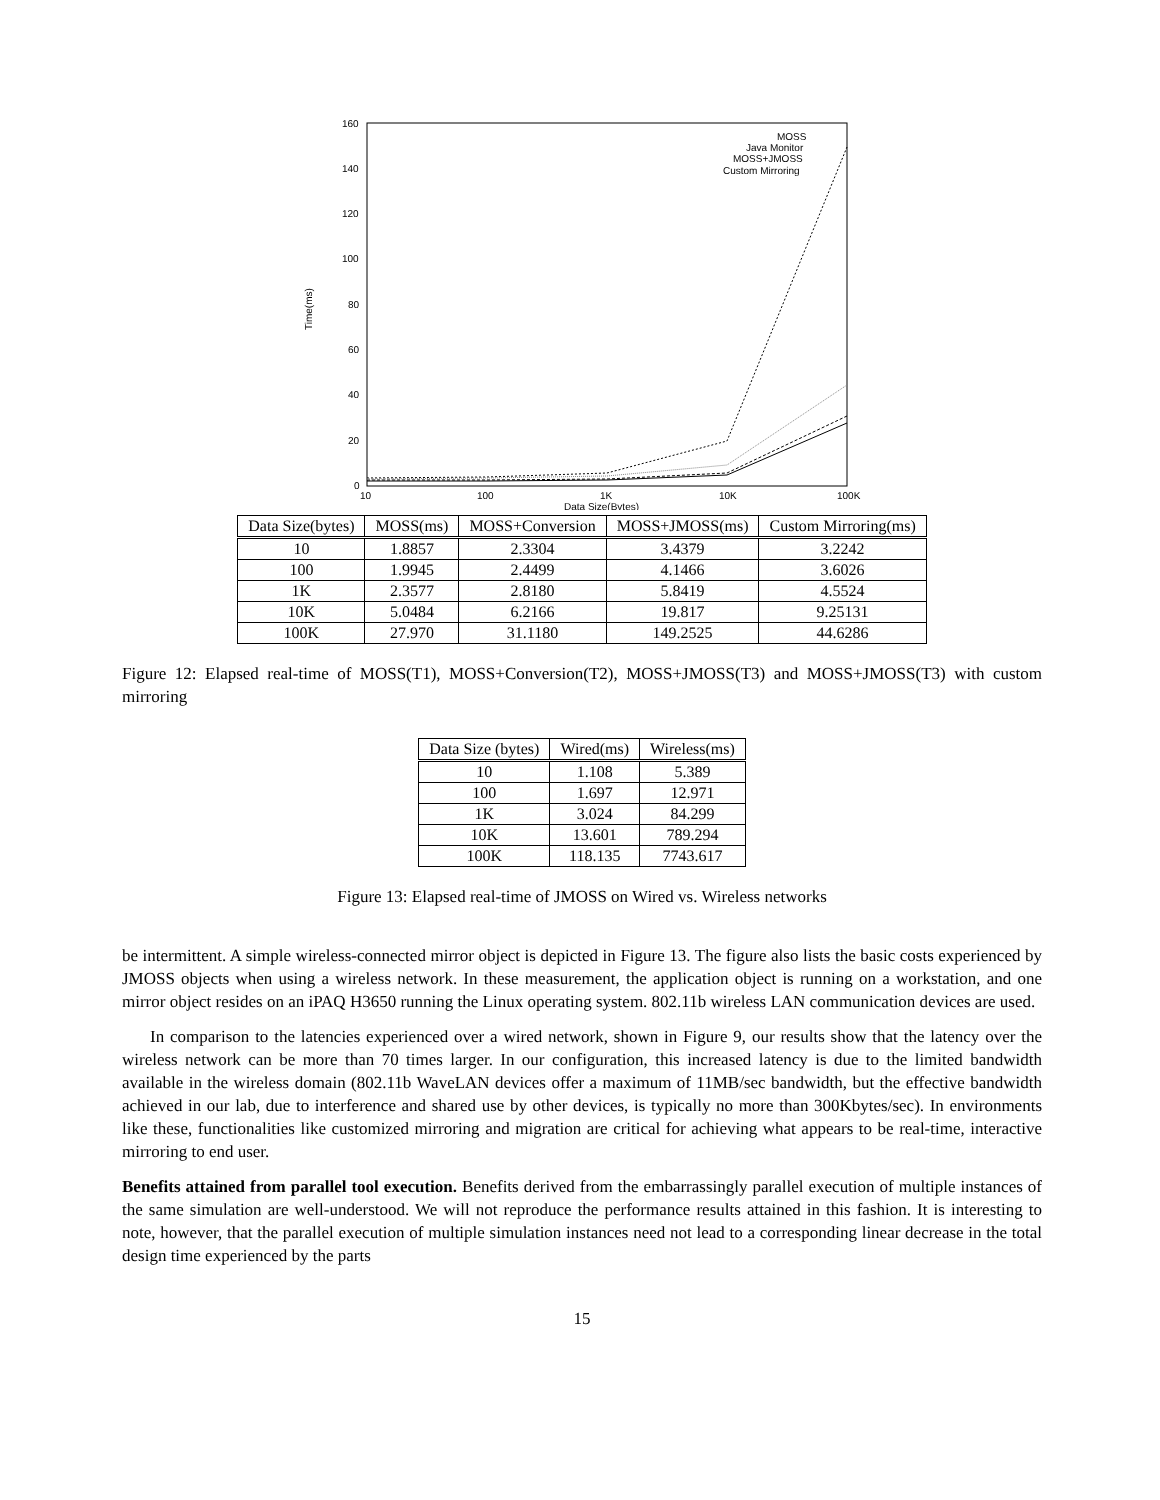160
140
120
100
80
60
40
20
0
Time(ms)
10
100
1K
10K
100K
Data Size(Bytes)
MOSS
Java Monitor
MOSS+JMOSS
Custom Mirroring
| Data Size(bytes) | MOSS(ms) | MOSS+Conversion | MOSS+JMOSS(ms) | Custom Mirroring(ms) |
| --- | --- | --- | --- | --- |
| 10 | 1.8857 | 2.3304 | 3.4379 | 3.2242 |
| 100 | 1.9945 | 2.4499 | 4.1466 | 3.6026 |
| 1K | 2.3577 | 2.8180 | 5.8419 | 4.5524 |
| 10K | 5.0484 | 6.2166 | 19.817 | 9.25131 |
| 100K | 27.970 | 31.1180 | 149.2525 | 44.6286 |
Figure 12: Elapsed real-time of MOSS(T1), MOSS+Conversion(T2), MOSS+JMOSS(T3) and MOSS+JMOSS(T3) with custom mirroring
| Data Size (bytes) | Wired(ms) | Wireless(ms) |
| --- | --- | --- |
| 10 | 1.108 | 5.389 |
| 100 | 1.697 | 12.971 |
| 1K | 3.024 | 84.299 |
| 10K | 13.601 | 789.294 |
| 100K | 118.135 | 7743.617 |
Figure 13: Elapsed real-time of JMOSS on Wired vs. Wireless networks
be intermittent. A simple wireless-connected mirror object is depicted in Figure 13. The figure also lists the basic costs experienced by JMOSS objects when using a wireless network. In these measurement, the application object is running on a workstation, and one mirror object resides on an iPAQ H3650 running the Linux operating system. 802.11b wireless LAN communication devices are used.
In comparison to the latencies experienced over a wired network, shown in Figure 9, our results show that the latency over the wireless network can be more than 70 times larger. In our configuration, this increased latency is due to the limited bandwidth available in the wireless domain (802.11b WaveLAN devices offer a maximum of 11MB/sec bandwidth, but the effective bandwidth achieved in our lab, due to interference and shared use by other devices, is typically no more than 300Kbytes/sec). In environments like these, functionalities like customized mirroring and migration are critical for achieving what appears to be real-time, interactive mirroring to end user.
Benefits attained from parallel tool execution. Benefits derived from the embarrassingly parallel execution of multiple instances of the same simulation are well-understood. We will not reproduce the performance results attained in this fashion. It is interesting to note, however, that the parallel execution of multiple simulation instances need not lead to a corresponding linear decrease in the total design time experienced by the parts
15